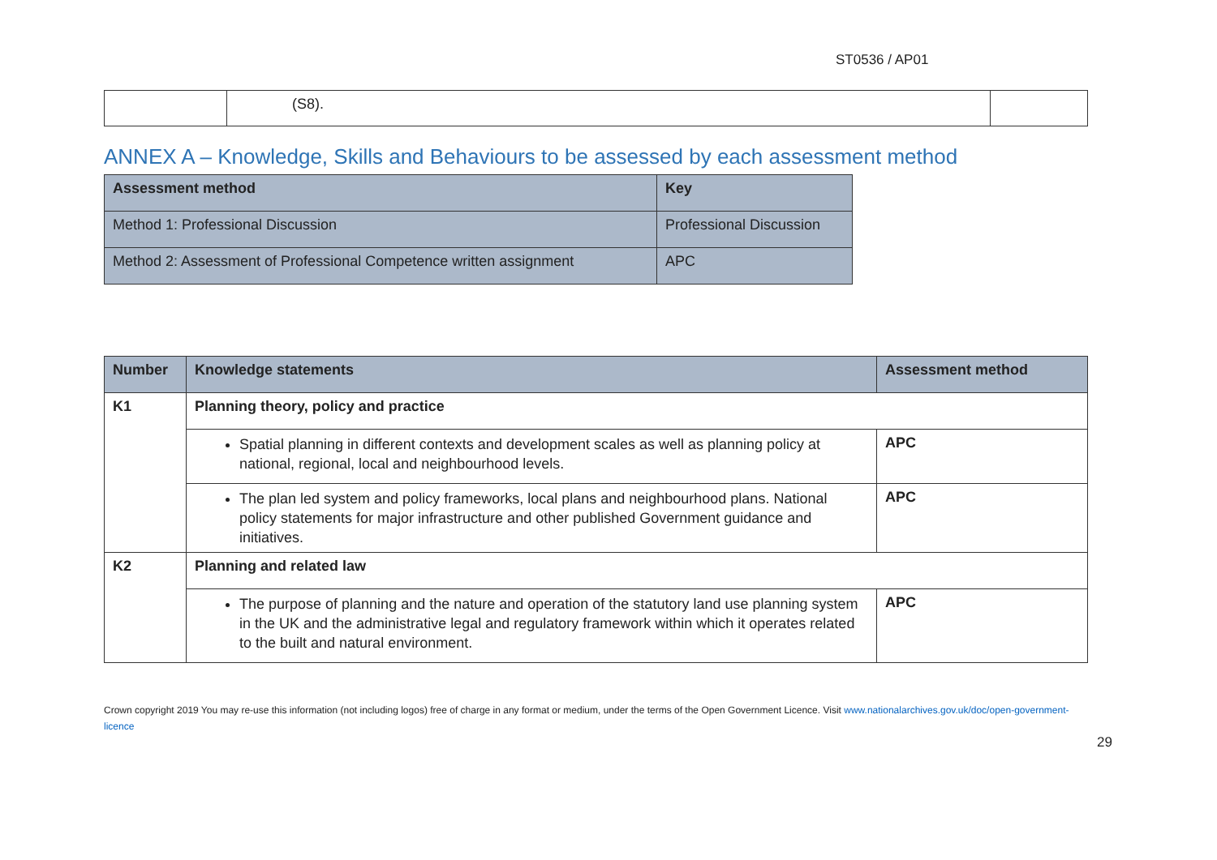ST0536 / AP01
| | (S8). | |
ANNEX A – Knowledge, Skills and Behaviours to be assessed by each assessment method
| Assessment method | Key |
| --- | --- |
| Method 1: Professional Discussion | Professional Discussion |
| Method 2: Assessment of Professional Competence written assignment | APC |
| Number | Knowledge statements | Assessment method |
| --- | --- | --- |
| K1 | Planning theory, policy and practice | |
| | Spatial planning in different contexts and development scales as well as planning policy at national, regional, local and neighbourhood levels. | APC |
| | The plan led system and policy frameworks, local plans and neighbourhood plans. National policy statements for major infrastructure and other published Government guidance and initiatives. | APC |
| K2 | Planning and related law | |
| | The purpose of planning and the nature and operation of the statutory land use planning system in the UK and the administrative legal and regulatory framework within which it operates related to the built and natural environment. | APC |
Crown copyright 2019 You may re-use this information (not including logos) free of charge in any format or medium, under the terms of the Open Government Licence. Visit www.nationalarchives.gov.uk/doc/open-government-licence
29